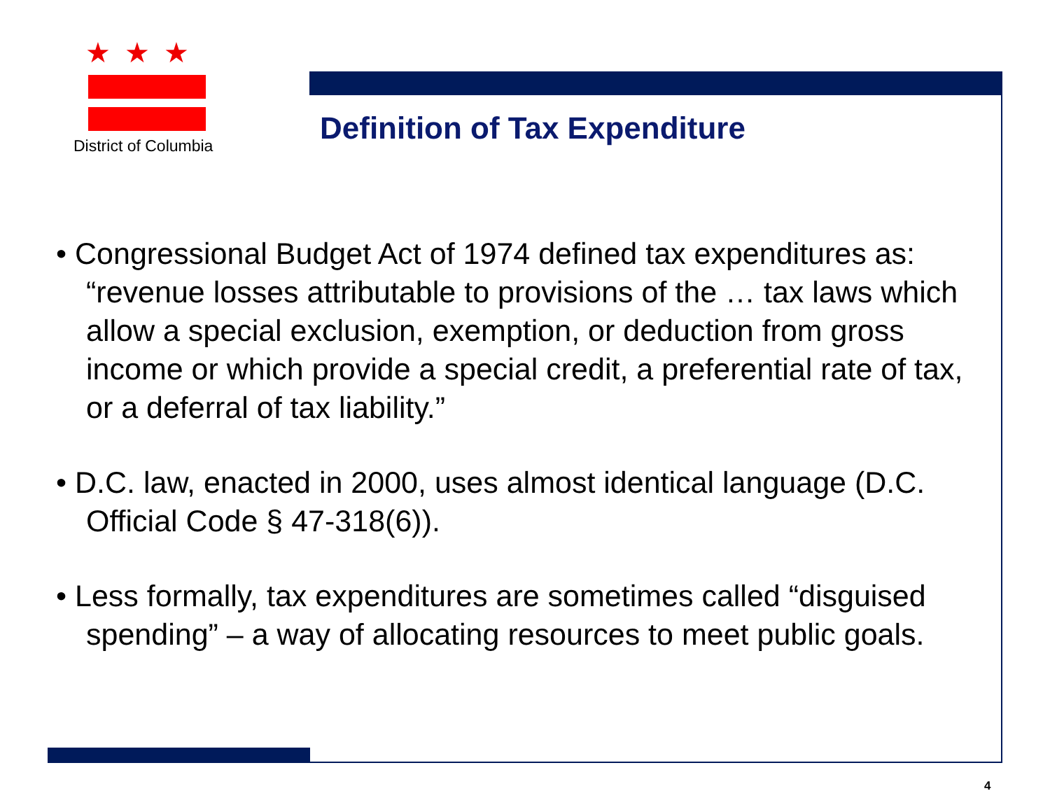★★★
District of Columbia
Definition of Tax Expenditure
• Congressional Budget Act of 1974 defined tax expenditures as: “revenue losses attributable to provisions of the … tax laws which allow a special exclusion, exemption, or deduction from gross income or which provide a special credit, a preferential rate of tax, or a deferral of tax liability.”
• D.C. law, enacted in 2000, uses almost identical language (D.C. Official Code § 47-318(6)).
• Less formally, tax expenditures are sometimes called “disguised spending” – a way of allocating resources to meet public goals.
4